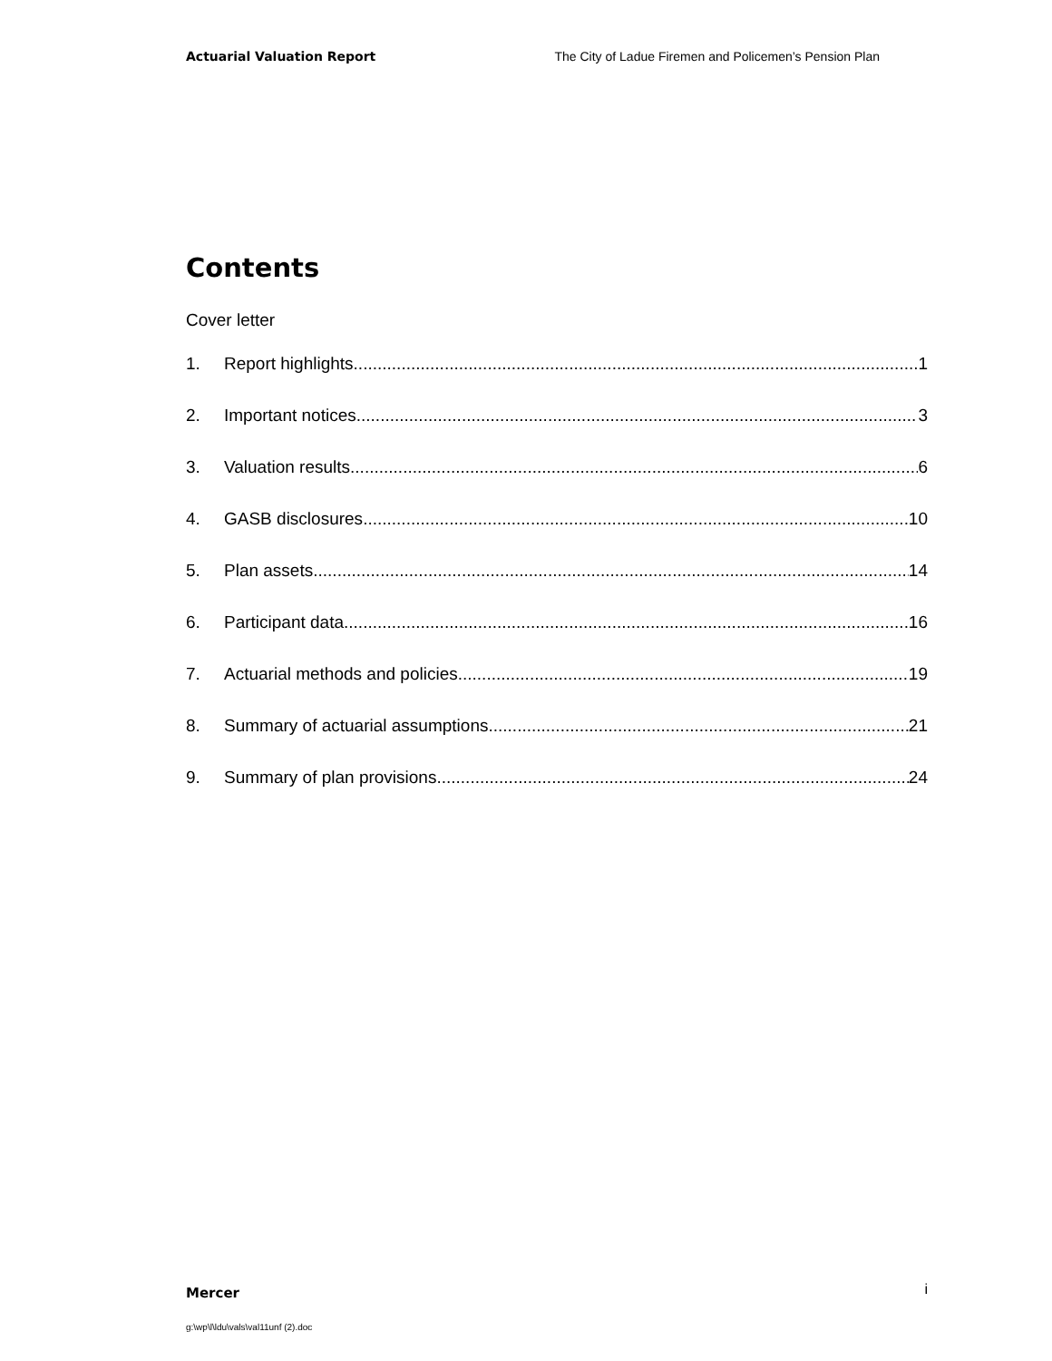Actuarial Valuation Report The City of Ladue Firemen and Policemen’s Pension Plan
Contents
Cover letter
1. Report highlights 1
2. Important notices 3
3. Valuation results 6
4. GASB disclosures 10
5. Plan assets 14
6. Participant data 16
7. Actuarial methods and policies 19
8. Summary of actuarial assumptions 21
9. Summary of plan provisions 24
Mercer i
g:\wp\l\ldu\vals\val11unf (2).doc